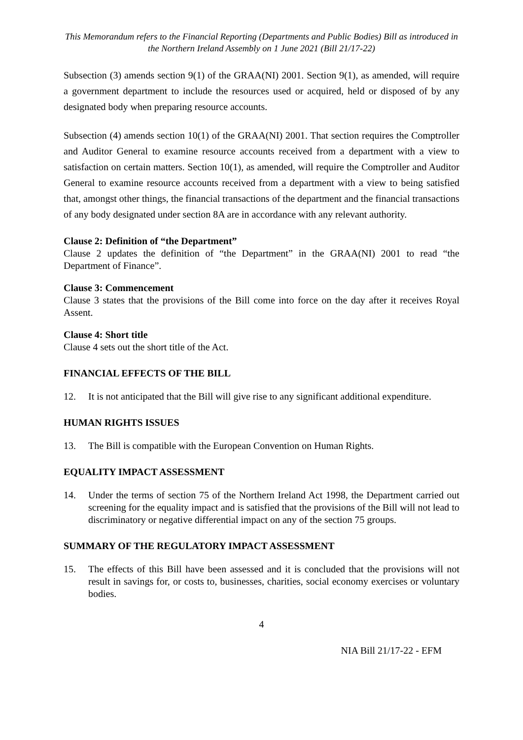This Memorandum refers to the Financial Reporting (Departments and Public Bodies) Bill as introduced in the Northern Ireland Assembly on 1 June 2021 (Bill 21/17-22)
Subsection (3) amends section 9(1) of the GRAA(NI) 2001. Section 9(1), as amended, will require a government department to include the resources used or acquired, held or disposed of by any designated body when preparing resource accounts.
Subsection (4) amends section 10(1) of the GRAA(NI) 2001. That section requires the Comptroller and Auditor General to examine resource accounts received from a department with a view to satisfaction on certain matters. Section 10(1), as amended, will require the Comptroller and Auditor General to examine resource accounts received from a department with a view to being satisfied that, amongst other things, the financial transactions of the department and the financial transactions of any body designated under section 8A are in accordance with any relevant authority.
Clause 2: Definition of “the Department”
Clause 2 updates the definition of “the Department” in the GRAA(NI) 2001 to read “the Department of Finance”.
Clause 3: Commencement
Clause 3 states that the provisions of the Bill come into force on the day after it receives Royal Assent.
Clause 4: Short title
Clause 4 sets out the short title of the Act.
FINANCIAL EFFECTS OF THE BILL
12. It is not anticipated that the Bill will give rise to any significant additional expenditure.
HUMAN RIGHTS ISSUES
13. The Bill is compatible with the European Convention on Human Rights.
EQUALITY IMPACT ASSESSMENT
14. Under the terms of section 75 of the Northern Ireland Act 1998, the Department carried out screening for the equality impact and is satisfied that the provisions of the Bill will not lead to discriminatory or negative differential impact on any of the section 75 groups.
SUMMARY OF THE REGULATORY IMPACT ASSESSMENT
15. The effects of this Bill have been assessed and it is concluded that the provisions will not result in savings for, or costs to, businesses, charities, social economy exercises or voluntary bodies.
4
NIA Bill 21/17-22 - EFM